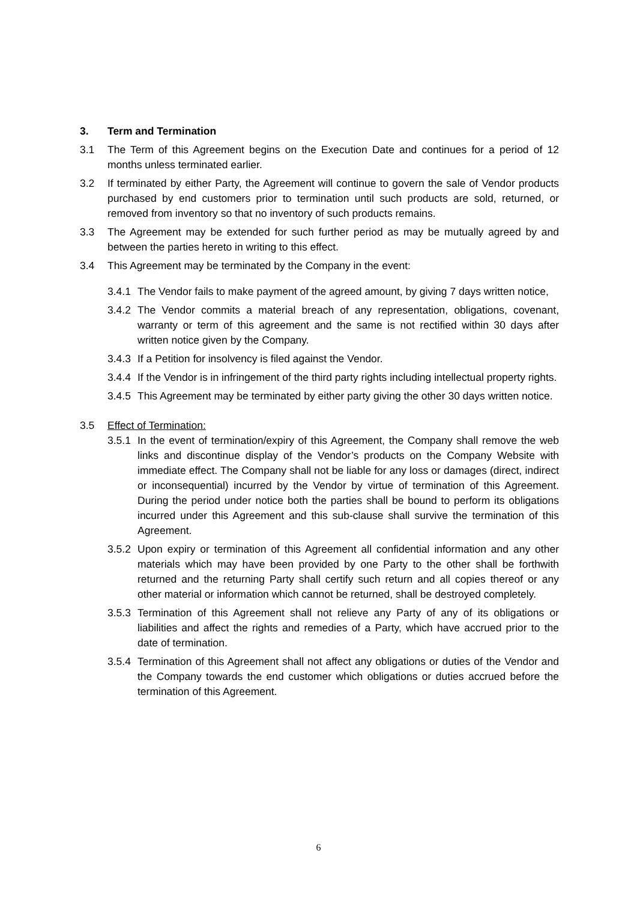3. Term and Termination
3.1 The Term of this Agreement begins on the Execution Date and continues for a period of 12 months unless terminated earlier.
3.2 If terminated by either Party, the Agreement will continue to govern the sale of Vendor products purchased by end customers prior to termination until such products are sold, returned, or removed from inventory so that no inventory of such products remains.
3.3 The Agreement may be extended for such further period as may be mutually agreed by and between the parties hereto in writing to this effect.
3.4 This Agreement may be terminated by the Company in the event:
3.4.1
The Vendor fails to make payment of the agreed amount, by giving 7 days written notice,
3.4.2
The Vendor commits a material breach of any representation, obligations, covenant, warranty or term of this agreement and the same is not rectified within 30 days after written notice given by the Company.
3.4.3
If a Petition for insolvency is filed against the Vendor.
3.4.4
If the Vendor is in infringement of the third party rights including intellectual property rights.
3.4.5
This Agreement may be terminated by either party giving the other 30 days written notice.
3.5 Effect of Termination:
3.5.1
In the event of termination/expiry of this Agreement, the Company shall remove the web links and discontinue display of the Vendor’s products on the Company Website with immediate effect. The Company shall not be liable for any loss or damages (direct, indirect or inconsequential) incurred by the Vendor by virtue of termination of this Agreement. During the period under notice both the parties shall be bound to perform its obligations incurred under this Agreement and this sub-clause shall survive the termination of this Agreement.
3.5.2
Upon expiry or termination of this Agreement all confidential information and any other materials which may have been provided by one Party to the other shall be forthwith returned and the returning Party shall certify such return and all copies thereof or any other material or information which cannot be returned, shall be destroyed completely.
3.5.3
Termination of this Agreement shall not relieve any Party of any of its obligations or liabilities and affect the rights and remedies of a Party, which have accrued prior to the date of termination.
3.5.4
Termination of this Agreement shall not affect any obligations or duties of the Vendor and the Company towards the end customer which obligations or duties accrued before the termination of this Agreement.
6